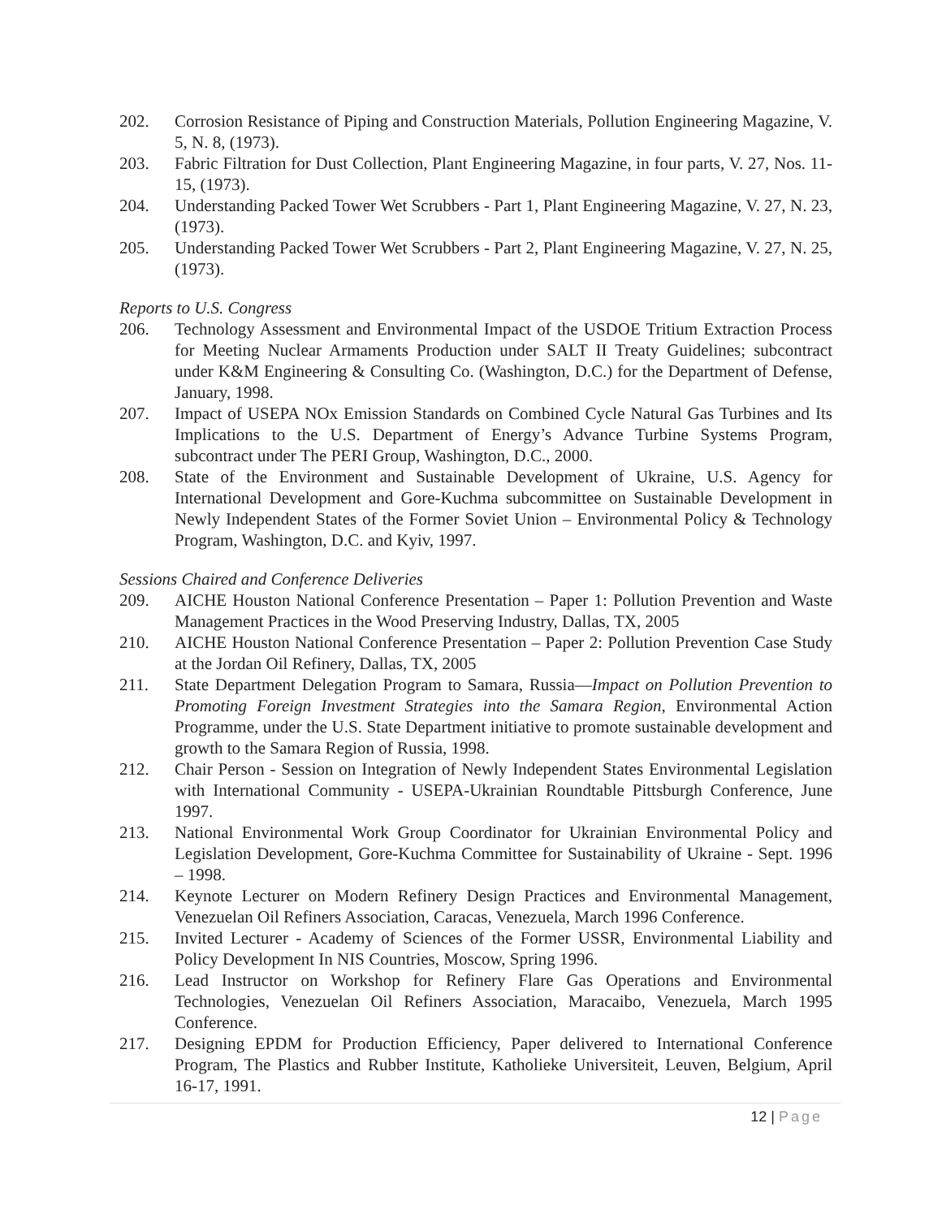202. Corrosion Resistance of Piping and Construction Materials, Pollution Engineering Magazine, V. 5, N. 8, (1973).
203. Fabric Filtration for Dust Collection, Plant Engineering Magazine, in four parts, V. 27, Nos. 11-15, (1973).
204. Understanding Packed Tower Wet Scrubbers - Part 1, Plant Engineering Magazine, V. 27, N. 23, (1973).
205. Understanding Packed Tower Wet Scrubbers - Part 2, Plant Engineering Magazine, V. 27, N. 25, (1973).
Reports to U.S. Congress
206. Technology Assessment and Environmental Impact of the USDOE Tritium Extraction Process for Meeting Nuclear Armaments Production under SALT II Treaty Guidelines; subcontract under K&M Engineering & Consulting Co. (Washington, D.C.) for the Department of Defense, January, 1998.
207. Impact of USEPA NOx Emission Standards on Combined Cycle Natural Gas Turbines and Its Implications to the U.S. Department of Energy’s Advance Turbine Systems Program, subcontract under The PERI Group, Washington, D.C., 2000.
208. State of the Environment and Sustainable Development of Ukraine, U.S. Agency for International Development and Gore-Kuchma subcommittee on Sustainable Development in Newly Independent States of the Former Soviet Union – Environmental Policy & Technology Program, Washington, D.C. and Kyiv, 1997.
Sessions Chaired and Conference Deliveries
209. AICHE Houston National Conference Presentation – Paper 1: Pollution Prevention and Waste Management Practices in the Wood Preserving Industry, Dallas, TX, 2005
210. AICHE Houston National Conference Presentation – Paper 2: Pollution Prevention Case Study at the Jordan Oil Refinery, Dallas, TX, 2005
211. State Department Delegation Program to Samara, Russia—Impact on Pollution Prevention to Promoting Foreign Investment Strategies into the Samara Region, Environmental Action Programme, under the U.S. State Department initiative to promote sustainable development and growth to the Samara Region of Russia, 1998.
212. Chair Person - Session on Integration of Newly Independent States Environmental Legislation with International Community - USEPA-Ukrainian Roundtable Pittsburgh Conference, June 1997.
213. National Environmental Work Group Coordinator for Ukrainian Environmental Policy and Legislation Development, Gore-Kuchma Committee for Sustainability of Ukraine - Sept. 1996 – 1998.
214. Keynote Lecturer on Modern Refinery Design Practices and Environmental Management, Venezuelan Oil Refiners Association, Caracas, Venezuela, March 1996 Conference.
215. Invited Lecturer - Academy of Sciences of the Former USSR, Environmental Liability and Policy Development In NIS Countries, Moscow, Spring 1996.
216. Lead Instructor on Workshop for Refinery Flare Gas Operations and Environmental Technologies, Venezuelan Oil Refiners Association, Maracaibo, Venezuela, March 1995 Conference.
217. Designing EPDM for Production Efficiency, Paper delivered to International Conference Program, The Plastics and Rubber Institute, Katholieke Universiteit, Leuven, Belgium, April 16-17, 1991.
12 | Page